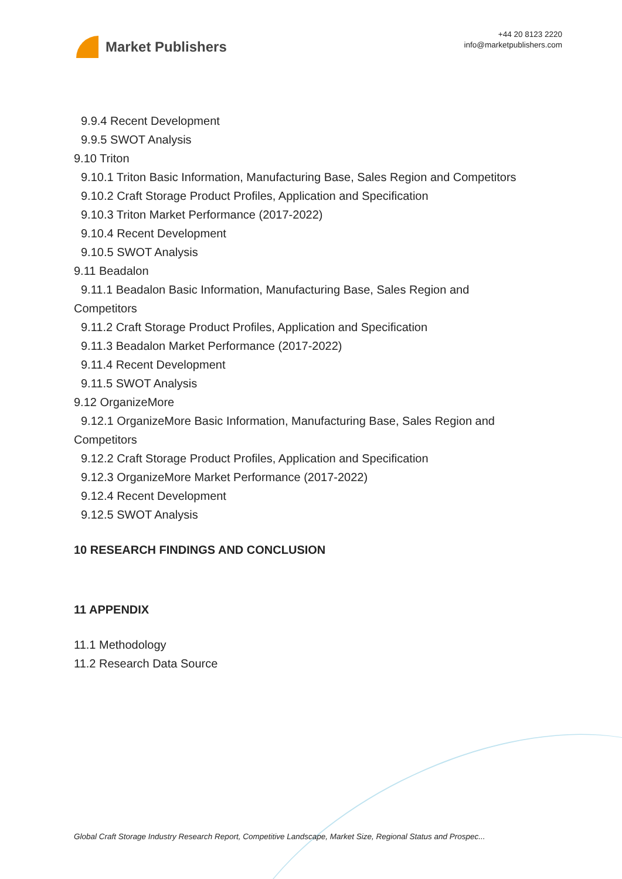Market Publishers
+44 20 8123 2220
info@marketpublishers.com
9.9.4 Recent Development
9.9.5 SWOT Analysis
9.10 Triton
9.10.1 Triton Basic Information, Manufacturing Base, Sales Region and Competitors
9.10.2 Craft Storage Product Profiles, Application and Specification
9.10.3 Triton Market Performance (2017-2022)
9.10.4 Recent Development
9.10.5 SWOT Analysis
9.11 Beadalon
9.11.1 Beadalon Basic Information, Manufacturing Base, Sales Region and
Competitors
9.11.2 Craft Storage Product Profiles, Application and Specification
9.11.3 Beadalon Market Performance (2017-2022)
9.11.4 Recent Development
9.11.5 SWOT Analysis
9.12 OrganizeMore
9.12.1 OrganizeMore Basic Information, Manufacturing Base, Sales Region and
Competitors
9.12.2 Craft Storage Product Profiles, Application and Specification
9.12.3 OrganizeMore Market Performance (2017-2022)
9.12.4 Recent Development
9.12.5 SWOT Analysis
10 RESEARCH FINDINGS AND CONCLUSION
11 APPENDIX
11.1 Methodology
11.2 Research Data Source
Global Craft Storage Industry Research Report, Competitive Landscape, Market Size, Regional Status and Prospec...